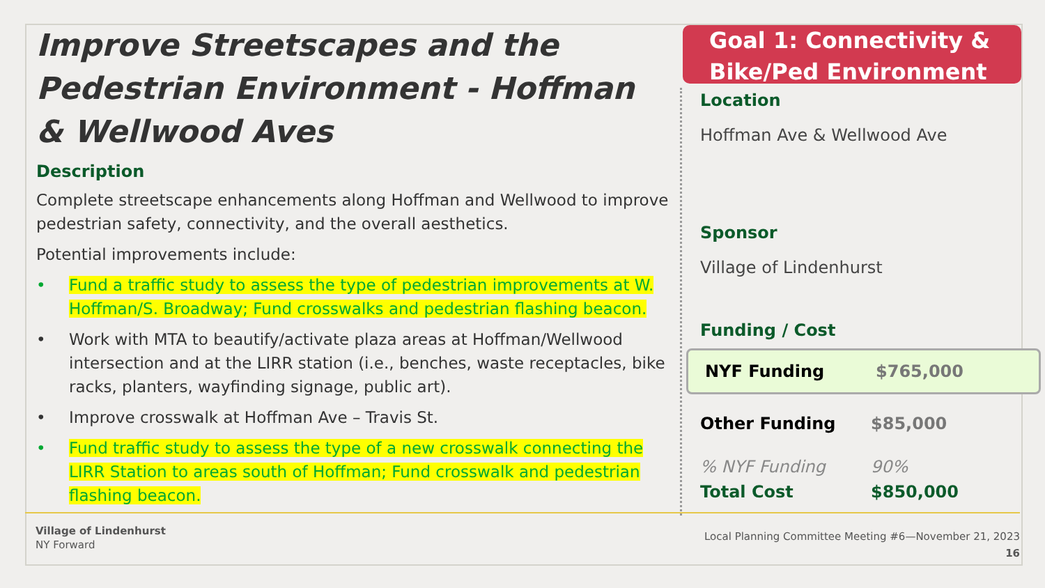Improve Streetscapes and the Pedestrian Environment - Hoffman & Wellwood Aves
Description
Complete streetscape enhancements along Hoffman and Wellwood to improve pedestrian safety, connectivity, and the overall aesthetics.
Potential improvements include:
• Fund a traffic study to assess the type of pedestrian improvements at W. Hoffman/S. Broadway; Fund crosswalks and pedestrian flashing beacon.
• Work with MTA to beautify/activate plaza areas at Hoffman/Wellwood intersection and at the LIRR station (i.e., benches, waste receptacles, bike racks, planters, wayfinding signage, public art).
• Improve crosswalk at Hoffman Ave – Travis St.
• Fund traffic study to assess the type of a new crosswalk connecting the LIRR Station to areas south of Hoffman; Fund crosswalk and pedestrian flashing beacon.
Goal 1: Connectivity &
Bike/Ped Environment
Location
Hoffman Ave & Wellwood Ave
Sponsor
Village of Lindenhurst
Funding / Cost
NYF Funding $765,000
Other Funding $85,000
% NYF Funding 90%
Total Cost $850,000
Village of Lindenhurst
NY Forward
Local Planning Committee Meeting #6—November 21, 2023
16